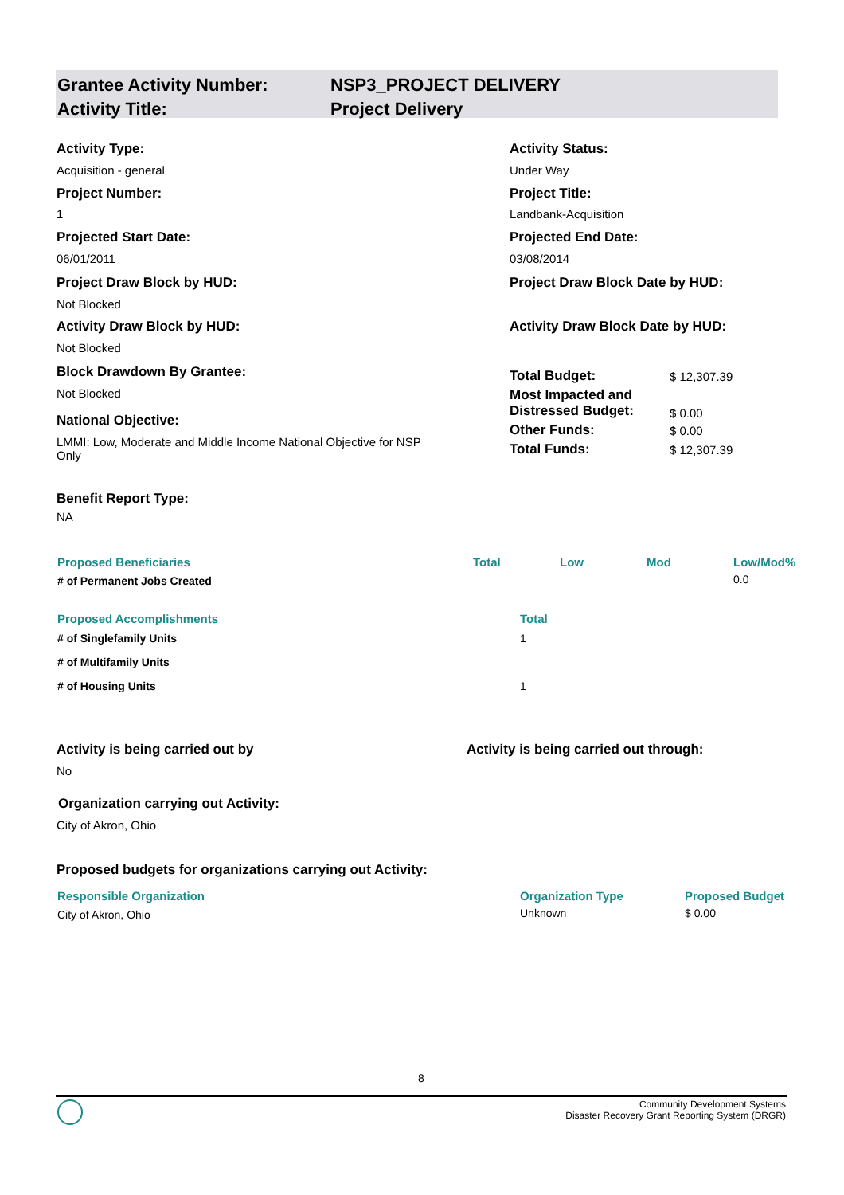Grantee Activity Number: NSP3_PROJECT DELIVERY
Activity Title: Project Delivery
Activity Type: Activity Status:
Acquisition - general Under Way
Project Number: Project Title:
1 Landbank-Acquisition
Projected Start Date: Projected End Date:
06/01/2011 03/08/2014
Project Draw Block by HUD:
Project Draw Block Date by HUD:
Not Blocked
Activity Draw Block by HUD:
Activity Draw Block Date by HUD:
Not Blocked
Block Drawdown By Grantee:
Not Blocked
National Objective:
LMMI: Low, Moderate and Middle Income National Objective for NSP Only
| Total Budget: | $ 12,307.39 |
| Most Impacted and Distressed Budget: | $ 0.00 |
| Other Funds: | $ 0.00 |
| Total Funds: | $ 12,307.39 |
Benefit Report Type:
NA
| Proposed Beneficiaries | Total | Low | Mod | Low/Mod% |
| --- | --- | --- | --- | --- |
| # of Permanent Jobs Created | | | | 0.0 |
| Proposed Accomplishments | Total |
| --- | --- |
| # of Singlefamily Units | 1 |
| # of Multifamily Units | |
| # of Housing Units | 1 |
Activity is being carried out by
Activity is being carried out through:
No
Organization carrying out Activity:
City of Akron, Ohio
Proposed budgets for organizations carrying out Activity:
| Responsible Organization | Organization Type | Proposed Budget |
| --- | --- | --- |
| City of Akron, Ohio | Unknown | $ 0.00 |
8
Community Development Systems
Disaster Recovery Grant Reporting System (DRGR)